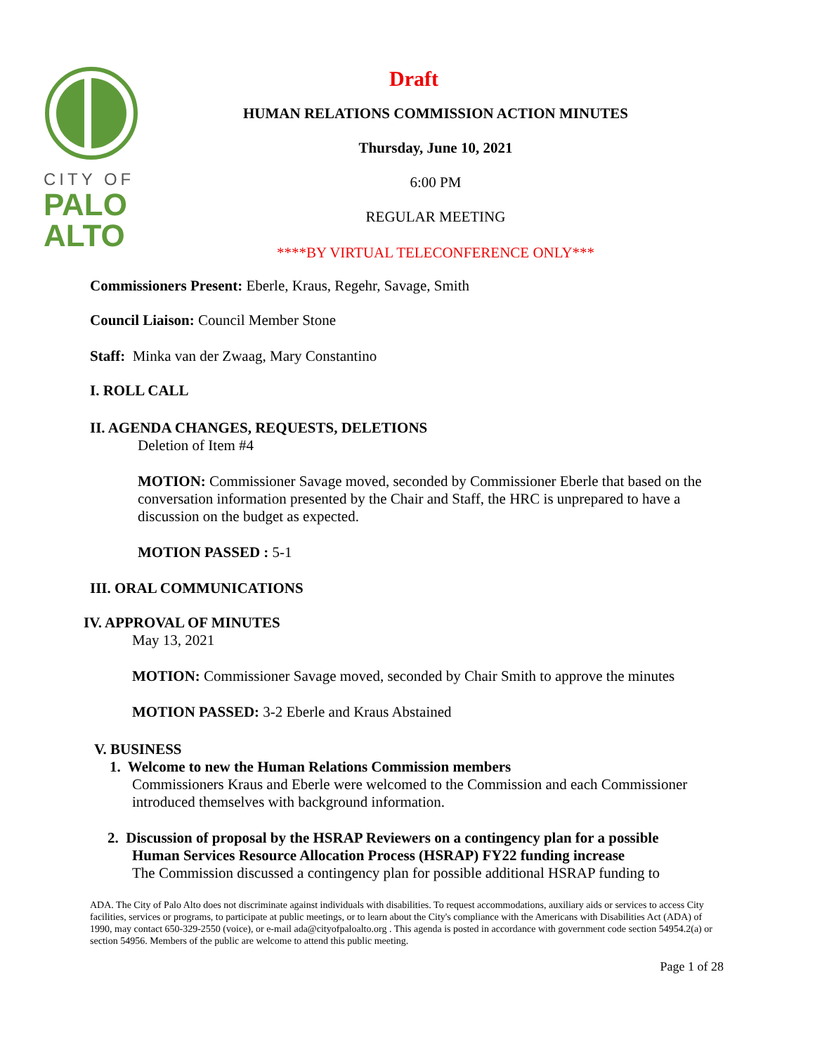CITY OF
PALO
ALTO
Draft
HUMAN RELATIONS COMMISSION ACTION MINUTES
Thursday, June 10, 2021
6:00 PM
REGULAR MEETING
****BY VIRTUAL TELECONFERENCE ONLY***
Commissioners Present: Eberle, Kraus, Regehr, Savage, Smith
Council Liaison: Council Member Stone
Staff: Minka van der Zwaag, Mary Constantino
I. ROLL CALL
II. AGENDA CHANGES, REQUESTS, DELETIONS
Deletion of Item #4
MOTION: Commissioner Savage moved, seconded by Commissioner Eberle that based on the conversation information presented by the Chair and Staff, the HRC is unprepared to have a discussion on the budget as expected.
MOTION PASSED : 5-1
III. ORAL COMMUNICATIONS
IV. APPROVAL OF MINUTES
May 13, 2021
MOTION: Commissioner Savage moved, seconded by Chair Smith to approve the minutes
MOTION PASSED: 3-2 Eberle and Kraus Abstained
V. BUSINESS
1. Welcome to new the Human Relations Commission members
Commissioners Kraus and Eberle were welcomed to the Commission and each Commissioner introduced themselves with background information.
2. Discussion of proposal by the HSRAP Reviewers on a contingency plan for a possible
Human Services Resource Allocation Process (HSRAP) FY22 funding increase
The Commission discussed a contingency plan for possible additional HSRAP funding to
ADA. The City of Palo Alto does not discriminate against individuals with disabilities. To request accommodations, auxiliary aids or services to access City facilities, services or programs, to participate at public meetings, or to learn about the City's compliance with the Americans with Disabilities Act (ADA) of 1990, may contact 650-329-2550 (voice), or e-mail ada@cityofpaloalto.org . This agenda is posted in accordance with government code section 54954.2(a) or section 54956. Members of the public are welcome to attend this public meeting.
Page 1 of 28